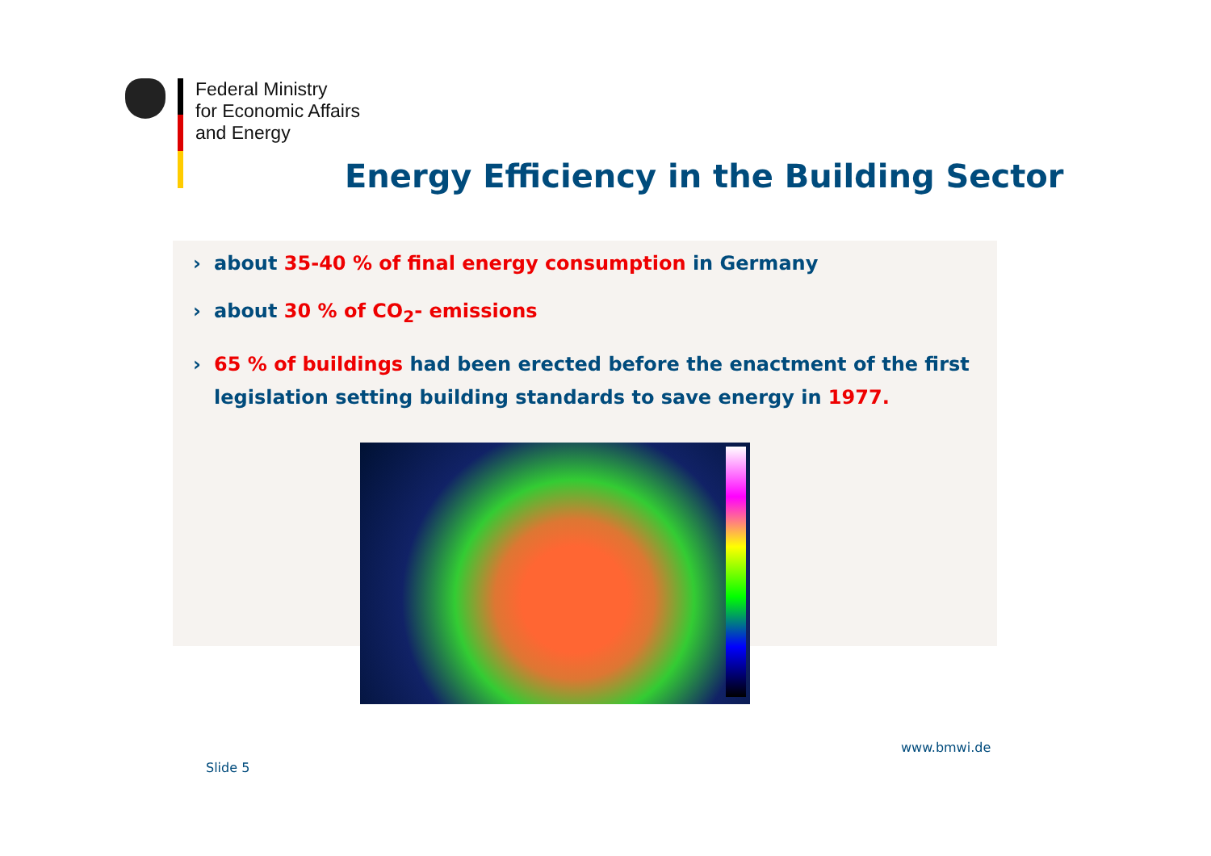Federal Ministry
for Economic Affairs
and Energy
Energy Efficiency in the Building Sector
› about 35-40 % of final energy consumption in Germany
› about 30 % of CO<sub>2</sub>- emissions
› 65 % of buildings had been erected before the enactment of the first legislation setting building standards to save energy in 1977.
www.bmwi.de
Slide 5